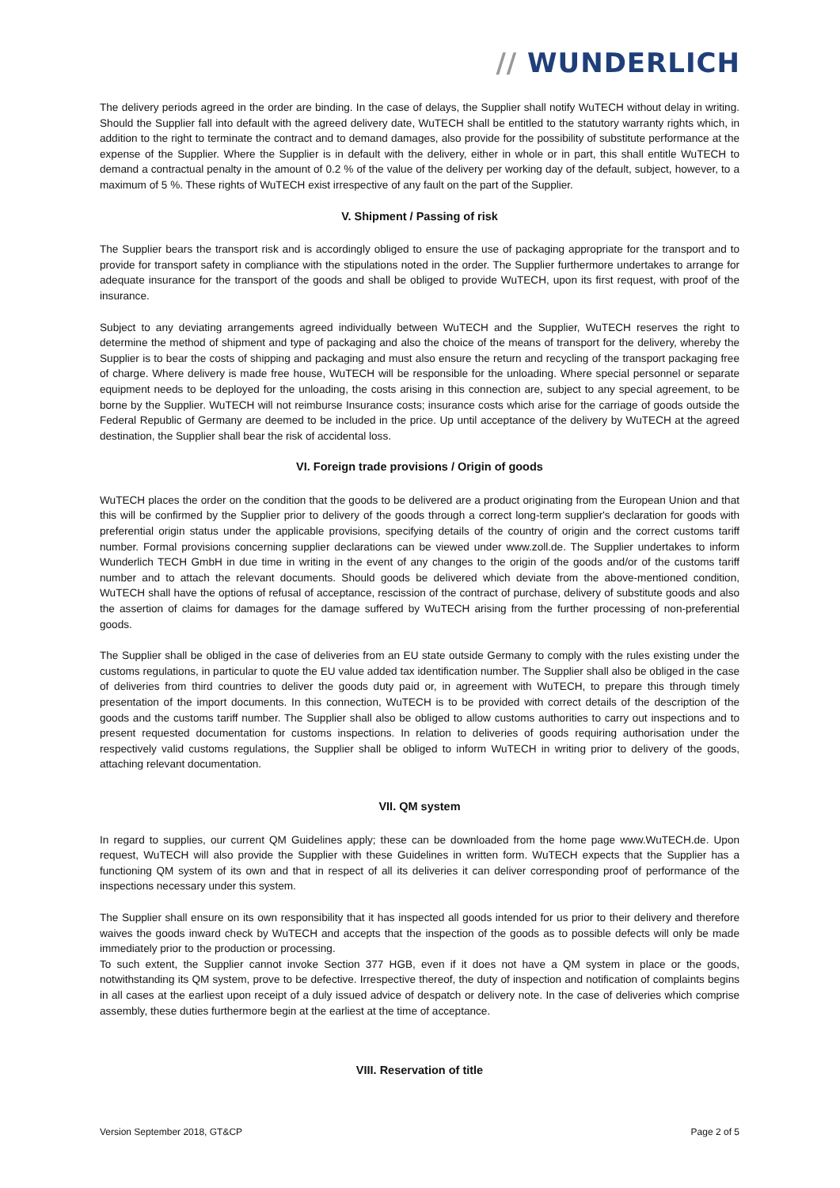// WUNDERLICH
The delivery periods agreed in the order are binding. In the case of delays, the Supplier shall notify WuTECH without delay in writing. Should the Supplier fall into default with the agreed delivery date, WuTECH shall be entitled to the statutory warranty rights which, in addition to the right to terminate the contract and to demand damages, also provide for the possibility of substitute performance at the expense of the Supplier. Where the Supplier is in default with the delivery, either in whole or in part, this shall entitle WuTECH to demand a contractual penalty in the amount of 0.2 % of the value of the delivery per working day of the default, subject, however, to a maximum of 5 %. These rights of WuTECH exist irrespective of any fault on the part of the Supplier.
V. Shipment / Passing of risk
The Supplier bears the transport risk and is accordingly obliged to ensure the use of packaging appropriate for the transport and to provide for transport safety in compliance with the stipulations noted in the order. The Supplier furthermore undertakes to arrange for adequate insurance for the transport of the goods and shall be obliged to provide WuTECH, upon its first request, with proof of the insurance.
Subject to any deviating arrangements agreed individually between WuTECH and the Supplier, WuTECH reserves the right to determine the method of shipment and type of packaging and also the choice of the means of transport for the delivery, whereby the Supplier is to bear the costs of shipping and packaging and must also ensure the return and recycling of the transport packaging free of charge. Where delivery is made free house, WuTECH will be responsible for the unloading. Where special personnel or separate equipment needs to be deployed for the unloading, the costs arising in this connection are, subject to any special agreement, to be borne by the Supplier. WuTECH will not reimburse Insurance costs; insurance costs which arise for the carriage of goods outside the Federal Republic of Germany are deemed to be included in the price. Up until acceptance of the delivery by WuTECH at the agreed destination, the Supplier shall bear the risk of accidental loss.
VI. Foreign trade provisions / Origin of goods
WuTECH places the order on the condition that the goods to be delivered are a product originating from the European Union and that this will be confirmed by the Supplier prior to delivery of the goods through a correct long-term supplier's declaration for goods with preferential origin status under the applicable provisions, specifying details of the country of origin and the correct customs tariff number. Formal provisions concerning supplier declarations can be viewed under www.zoll.de. The Supplier undertakes to inform Wunderlich TECH GmbH in due time in writing in the event of any changes to the origin of the goods and/or of the customs tariff number and to attach the relevant documents. Should goods be delivered which deviate from the above-mentioned condition, WuTECH shall have the options of refusal of acceptance, rescission of the contract of purchase, delivery of substitute goods and also the assertion of claims for damages for the damage suffered by WuTECH arising from the further processing of non-preferential goods.
The Supplier shall be obliged in the case of deliveries from an EU state outside Germany to comply with the rules existing under the customs regulations, in particular to quote the EU value added tax identification number. The Supplier shall also be obliged in the case of deliveries from third countries to deliver the goods duty paid or, in agreement with WuTECH, to prepare this through timely presentation of the import documents. In this connection, WuTECH is to be provided with correct details of the description of the goods and the customs tariff number. The Supplier shall also be obliged to allow customs authorities to carry out inspections and to present requested documentation for customs inspections. In relation to deliveries of goods requiring authorisation under the respectively valid customs regulations, the Supplier shall be obliged to inform WuTECH in writing prior to delivery of the goods, attaching relevant documentation.
VII. QM system
In regard to supplies, our current QM Guidelines apply; these can be downloaded from the home page www.WuTECH.de. Upon request, WuTECH will also provide the Supplier with these Guidelines in written form. WuTECH expects that the Supplier has a functioning QM system of its own and that in respect of all its deliveries it can deliver corresponding proof of performance of the inspections necessary under this system.
The Supplier shall ensure on its own responsibility that it has inspected all goods intended for us prior to their delivery and therefore waives the goods inward check by WuTECH and accepts that the inspection of the goods as to possible defects will only be made immediately prior to the production or processing.
To such extent, the Supplier cannot invoke Section 377 HGB, even if it does not have a QM system in place or the goods, notwithstanding its QM system, prove to be defective. Irrespective thereof, the duty of inspection and notification of complaints begins in all cases at the earliest upon receipt of a duly issued advice of despatch or delivery note. In the case of deliveries which comprise assembly, these duties furthermore begin at the earliest at the time of acceptance.
VIII. Reservation of title
Version September 2018, GT&CP Page 2 of 5